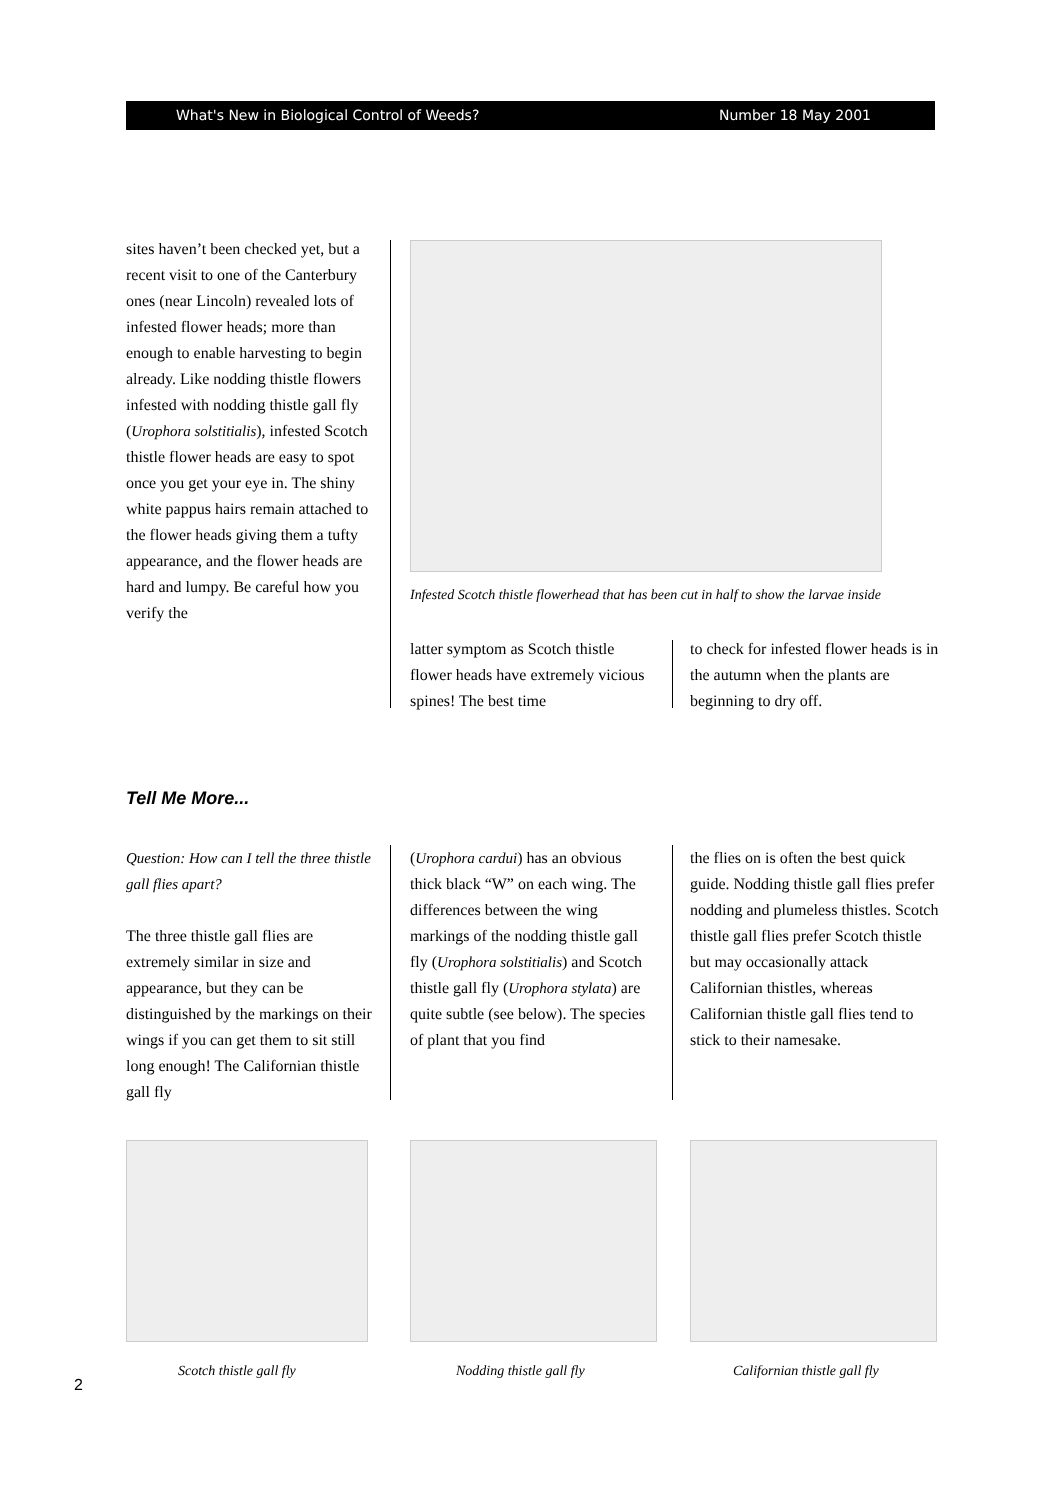What's New in Biological Control of Weeds? Number 18 May 2001
sites haven’t been checked yet, but a recent visit to one of the Canterbury ones (near Lincoln) revealed lots of infested flower heads; more than enough to enable harvesting to begin already. Like nodding thistle flowers infested with nodding thistle gall fly (Urophora solstitialis), infested Scotch thistle flower heads are easy to spot once you get your eye in. The shiny white pappus hairs remain attached to the flower heads giving them a tufty appearance, and the flower heads are hard and lumpy. Be careful how you verify the
Infested Scotch thistle flowerhead that has been cut in half to show the larvae inside
latter symptom as Scotch thistle flower heads have extremely vicious spines! The best time
to check for infested flower heads is in the autumn when the plants are beginning to dry off.
Tell Me More...
Question: How can I tell the three thistle gall flies apart?
The three thistle gall flies are extremely similar in size and appearance, but they can be distinguished by the markings on their wings if you can get them to sit still long enough! The Californian thistle gall fly
(Urophora cardui) has an obvious thick black “W” on each wing. The differences between the wing markings of the nodding thistle gall fly (Urophora solstitialis) and Scotch thistle gall fly (Urophora stylata) are quite subtle (see below). The species of plant that you find
the flies on is often the best quick guide. Nodding thistle gall flies prefer nodding and plumeless thistles. Scotch thistle gall flies prefer Scotch thistle but may occasionally attack Californian thistles, whereas Californian thistle gall flies tend to stick to their namesake.
Scotch thistle gall fly Nodding thistle gall fly Californian thistle gall fly
2